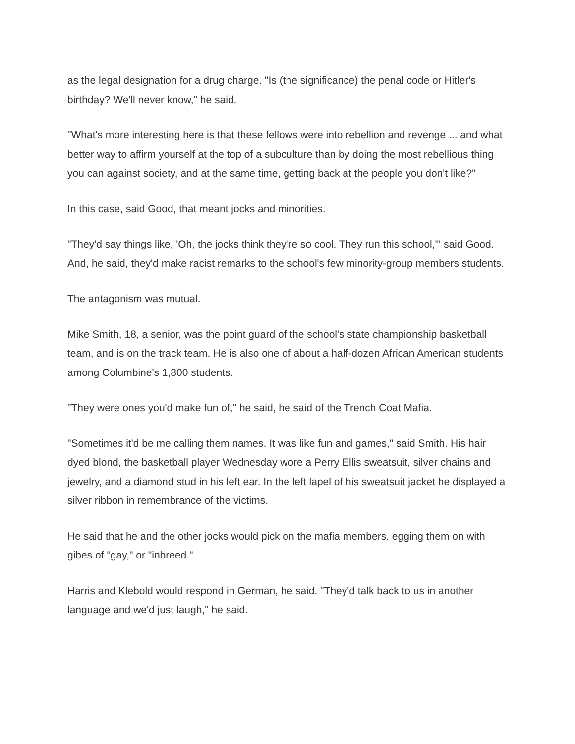as the legal designation for a drug charge. "Is (the significance) the penal code or Hitler's birthday? We'll never know," he said.
"What's more interesting here is that these fellows were into rebellion and revenge ... and what better way to affirm yourself at the top of a subculture than by doing the most rebellious thing you can against society, and at the same time, getting back at the people you don't like?"
In this case, said Good, that meant jocks and minorities.
"They'd say things like, 'Oh, the jocks think they're so cool. They run this school,'" said Good. And, he said, they'd make racist remarks to the school's few minority-group members students.
The antagonism was mutual.
Mike Smith, 18, a senior, was the point guard of the school's state championship basketball team, and is on the track team. He is also one of about a half-dozen African American students among Columbine's 1,800 students.
"They were ones you'd make fun of," he said, he said of the Trench Coat Mafia.
"Sometimes it'd be me calling them names. It was like fun and games," said Smith. His hair dyed blond, the basketball player Wednesday wore a Perry Ellis sweatsuit, silver chains and jewelry, and a diamond stud in his left ear. In the left lapel of his sweatsuit jacket he displayed a silver ribbon in remembrance of the victims.
He said that he and the other jocks would pick on the mafia members, egging them on with gibes of "gay," or "inbreed."
Harris and Klebold would respond in German, he said. "They'd talk back to us in another language and we'd just laugh," he said.